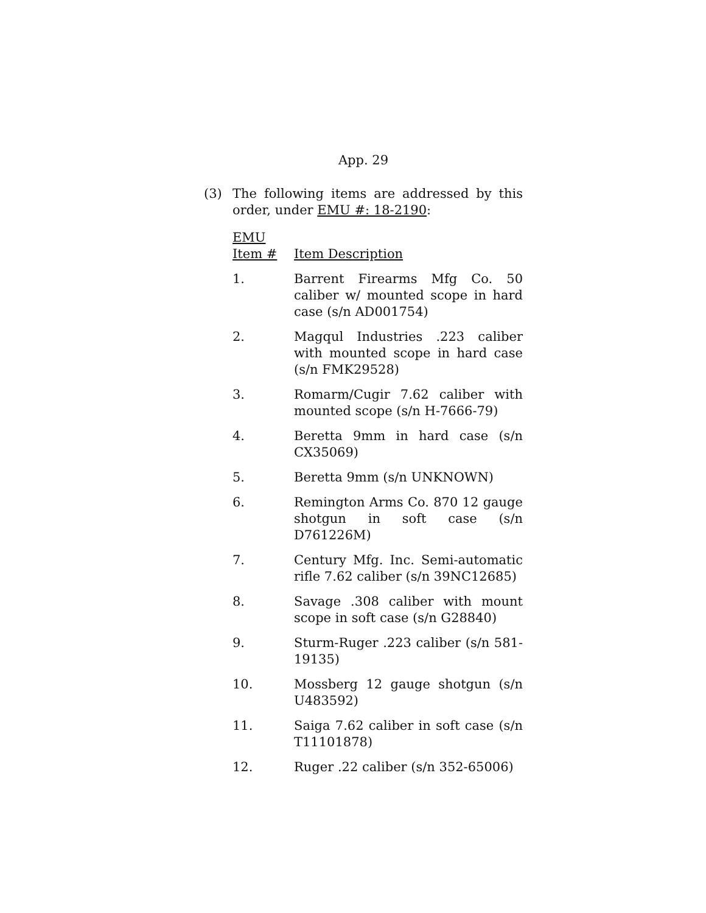App. 29
(3) The following items are addressed by this order, under EMU #: 18-2190:
| EMU Item # | Item Description |
| --- | --- |
| 1. | Barrent Firearms Mfg Co. 50 caliber w/ mounted scope in hard case (s/n AD001754) |
| 2. | Magqul Industries .223 caliber with mounted scope in hard case (s/n FMK29528) |
| 3. | Romarm/Cugir 7.62 caliber with mounted scope (s/n H-7666-79) |
| 4. | Beretta 9mm in hard case (s/n CX35069) |
| 5. | Beretta 9mm (s/n UNKNOWN) |
| 6. | Remington Arms Co. 870 12 gauge shotgun in soft case (s/n D761226M) |
| 7. | Century Mfg. Inc. Semi-automatic rifle 7.62 caliber (s/n 39NC12685) |
| 8. | Savage .308 caliber with mount scope in soft case (s/n G28840) |
| 9. | Sturm-Ruger .223 caliber (s/n 581-19135) |
| 10. | Mossberg 12 gauge shotgun (s/n U483592) |
| 11. | Saiga 7.62 caliber in soft case (s/n T11101878) |
| 12. | Ruger .22 caliber (s/n 352-65006) |